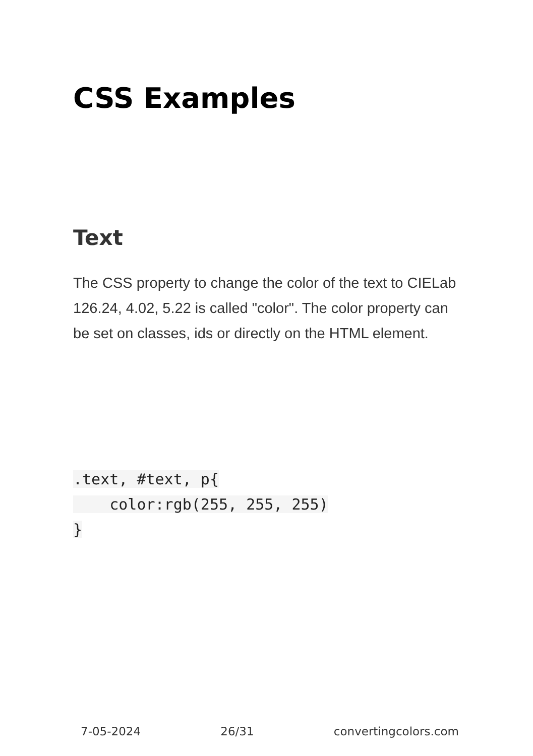CSS Examples
Text
The CSS property to change the color of the text to CIELab 126.24, 4.02, 5.22 is called "color". The color property can be set on classes, ids or directly on the HTML element.
.text, #text, p{
    color:rgb(255, 255, 255)
}
7-05-2024 26/31 convertingcolors.com